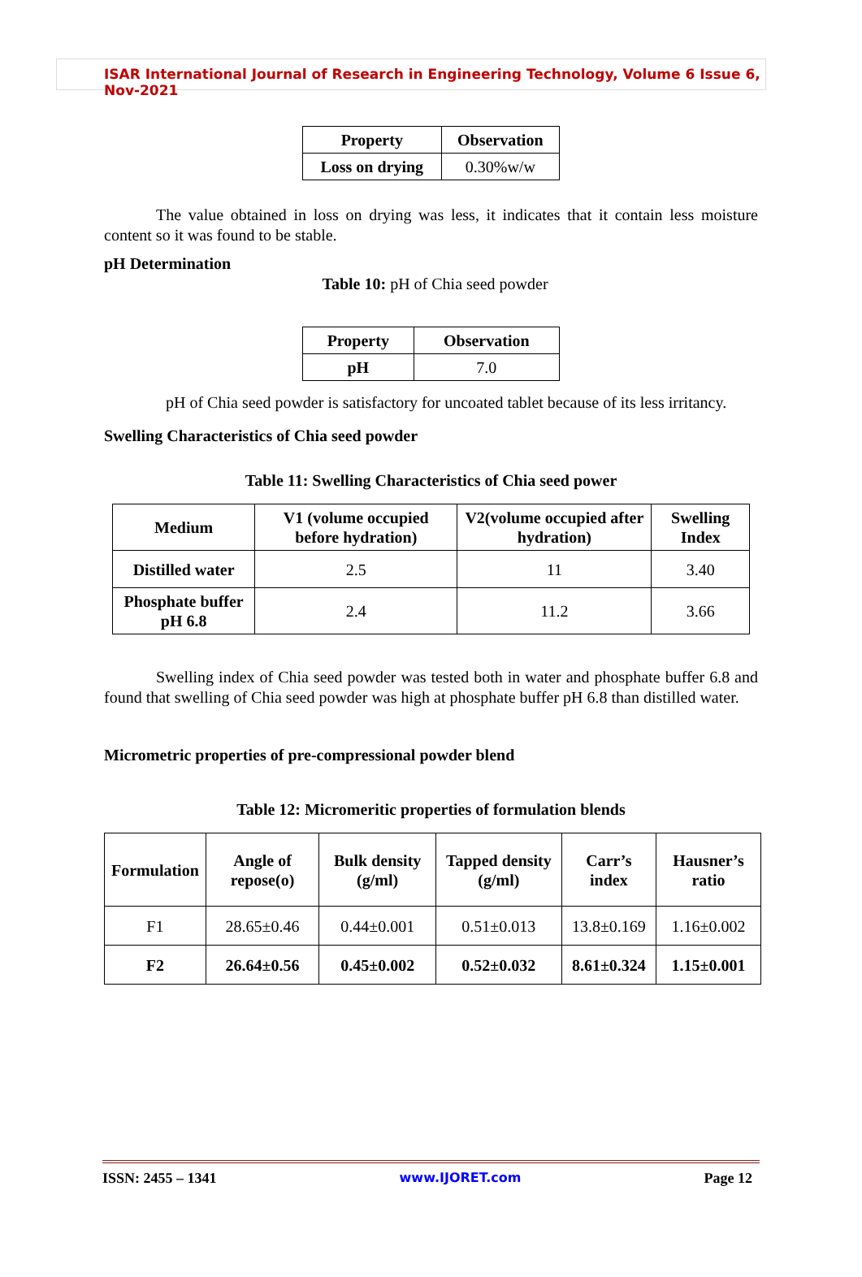ISAR International Journal of Research in Engineering Technology, Volume 6 Issue 6, Nov-2021
| Property | Observation |
| --- | --- |
| Loss on drying | 0.30%w/w |
The value obtained in loss on drying was less, it indicates that it contain less moisture content so it was found to be stable.
pH Determination
Table 10: pH of Chia seed powder
| Property | Observation |
| --- | --- |
| pH | 7.0 |
pH of Chia seed powder is satisfactory for uncoated tablet because of its less irritancy.
Swelling Characteristics of Chia seed powder
Table 11: Swelling Characteristics of Chia seed power
| Medium | V1 (volume occupied before hydration) | V2(volume occupied after hydration) | Swelling Index |
| --- | --- | --- | --- |
| Distilled water | 2.5 | 11 | 3.40 |
| Phosphate buffer pH 6.8 | 2.4 | 11.2 | 3.66 |
Swelling index of Chia seed powder was tested both in water and phosphate buffer 6.8 and found that swelling of Chia seed powder was high at phosphate buffer pH 6.8 than distilled water.
Micrometric properties of pre-compressional powder blend
Table 12: Micromeritic properties of formulation blends
| Formulation | Angle of repose(o) | Bulk density (g/ml) | Tapped density (g/ml) | Carr’s index | Hausner’s ratio |
| --- | --- | --- | --- | --- | --- |
| F1 | 28.65±0.46 | 0.44±0.001 | 0.51±0.013 | 13.8±0.169 | 1.16±0.002 |
| F2 | 26.64±0.56 | 0.45±0.002 | 0.52±0.032 | 8.61±0.324 | 1.15±0.001 |
ISSN: 2455 – 1341 www.IJORET.com Page 12